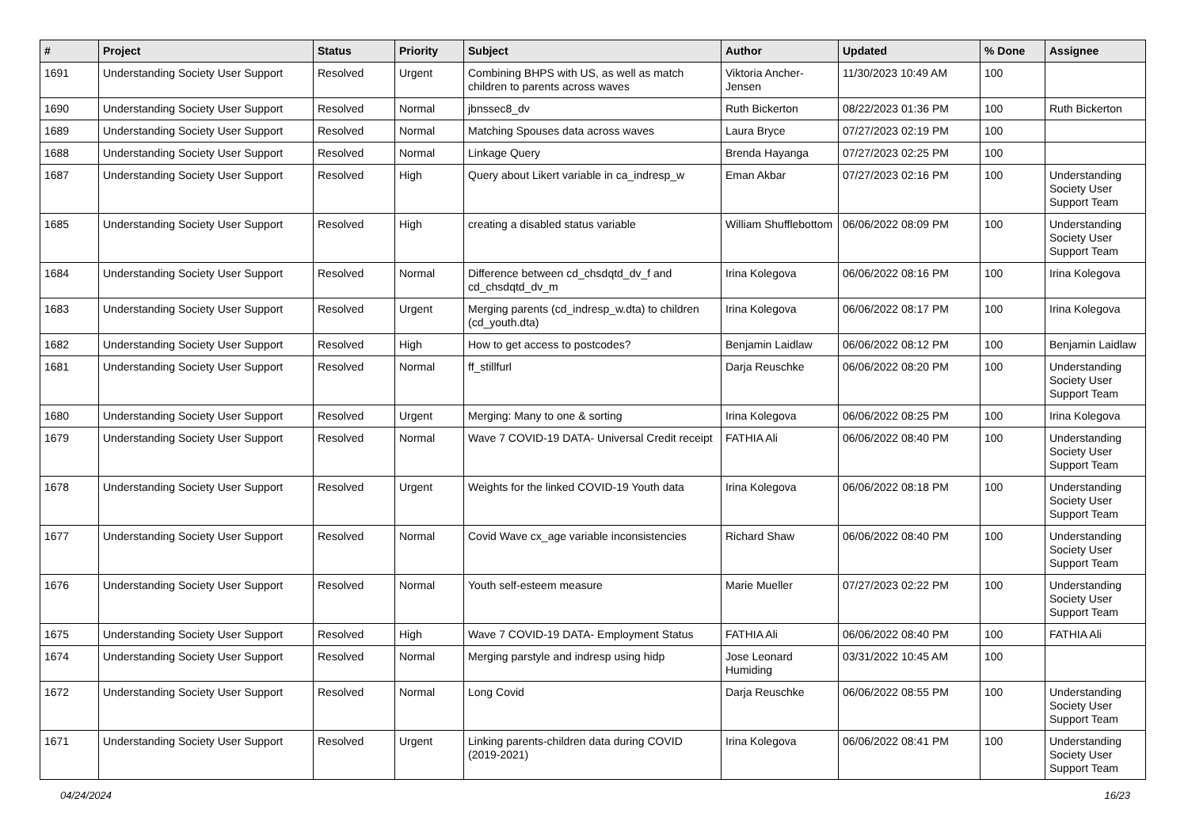| # | Project | Status | Priority | Subject | Author | Updated | % Done | Assignee |
| --- | --- | --- | --- | --- | --- | --- | --- | --- |
| 1691 | Understanding Society User Support | Resolved | Urgent | Combining BHPS with US, as well as match children to parents across waves | Viktoria Ancher-Jensen | 11/30/2023 10:49 AM | 100 | |
| 1690 | Understanding Society User Support | Resolved | Normal | jbnssec8_dv | Ruth Bickerton | 08/22/2023 01:36 PM | 100 | Ruth Bickerton |
| 1689 | Understanding Society User Support | Resolved | Normal | Matching Spouses data across waves | Laura Bryce | 07/27/2023 02:19 PM | 100 | |
| 1688 | Understanding Society User Support | Resolved | Normal | Linkage Query | Brenda Hayanga | 07/27/2023 02:25 PM | 100 | |
| 1687 | Understanding Society User Support | Resolved | High | Query about Likert variable in ca_indresp_w | Eman Akbar | 07/27/2023 02:16 PM | 100 | Understanding Society User Support Team |
| 1685 | Understanding Society User Support | Resolved | High | creating a disabled status variable | William Shufflebottom | 06/06/2022 08:09 PM | 100 | Understanding Society User Support Team |
| 1684 | Understanding Society User Support | Resolved | Normal | Difference between cd_chsdqtd_dv_f and cd_chsdqtd_dv_m | Irina Kolegova | 06/06/2022 08:16 PM | 100 | Irina Kolegova |
| 1683 | Understanding Society User Support | Resolved | Urgent | Merging parents (cd_indresp_w.dta) to children (cd_youth.dta) | Irina Kolegova | 06/06/2022 08:17 PM | 100 | Irina Kolegova |
| 1682 | Understanding Society User Support | Resolved | High | How to get access to postcodes? | Benjamin Laidlaw | 06/06/2022 08:12 PM | 100 | Benjamin Laidlaw |
| 1681 | Understanding Society User Support | Resolved | Normal | ff_stillfurl | Darja Reuschke | 06/06/2022 08:20 PM | 100 | Understanding Society User Support Team |
| 1680 | Understanding Society User Support | Resolved | Urgent | Merging: Many to one & sorting | Irina Kolegova | 06/06/2022 08:25 PM | 100 | Irina Kolegova |
| 1679 | Understanding Society User Support | Resolved | Normal | Wave 7 COVID-19 DATA- Universal Credit receipt | FATHIA Ali | 06/06/2022 08:40 PM | 100 | Understanding Society User Support Team |
| 1678 | Understanding Society User Support | Resolved | Urgent | Weights for the linked COVID-19 Youth data | Irina Kolegova | 06/06/2022 08:18 PM | 100 | Understanding Society User Support Team |
| 1677 | Understanding Society User Support | Resolved | Normal | Covid Wave cx_age variable inconsistencies | Richard Shaw | 06/06/2022 08:40 PM | 100 | Understanding Society User Support Team |
| 1676 | Understanding Society User Support | Resolved | Normal | Youth self-esteem measure | Marie Mueller | 07/27/2023 02:22 PM | 100 | Understanding Society User Support Team |
| 1675 | Understanding Society User Support | Resolved | High | Wave 7 COVID-19 DATA- Employment Status | FATHIA Ali | 06/06/2022 08:40 PM | 100 | FATHIA Ali |
| 1674 | Understanding Society User Support | Resolved | Normal | Merging parstyle and indresp using hidp | Jose Leonard Humiding | 03/31/2022 10:45 AM | 100 | |
| 1672 | Understanding Society User Support | Resolved | Normal | Long Covid | Darja Reuschke | 06/06/2022 08:55 PM | 100 | Understanding Society User Support Team |
| 1671 | Understanding Society User Support | Resolved | Urgent | Linking parents-children data during COVID (2019-2021) | Irina Kolegova | 06/06/2022 08:41 PM | 100 | Understanding Society User Support Team |
04/24/2024 16/23